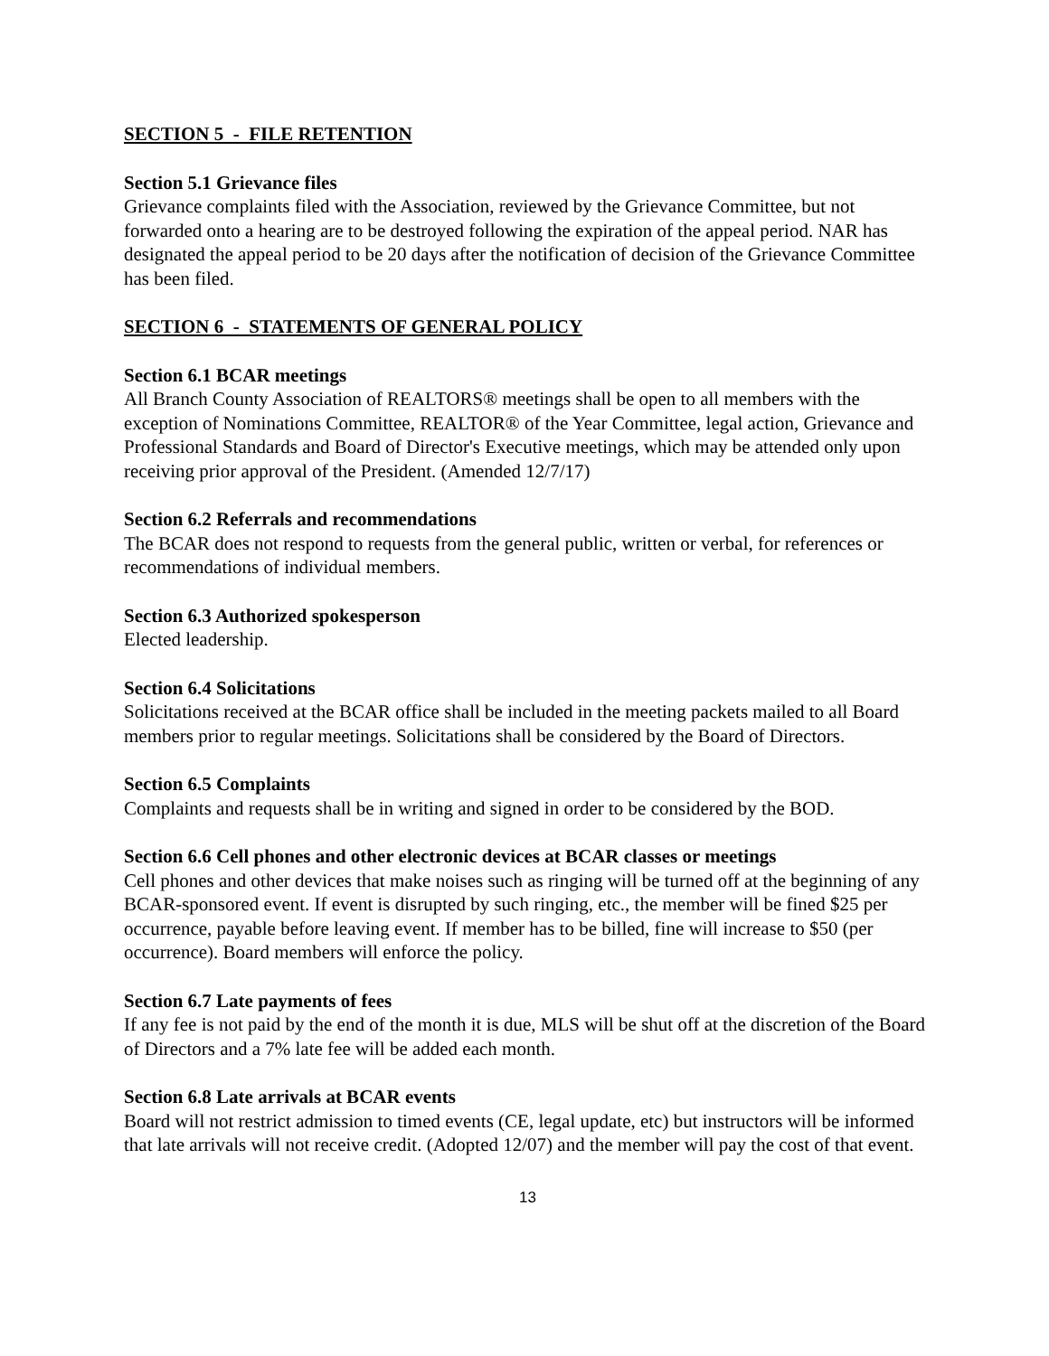SECTION 5 - FILE RETENTION
Section 5.1 Grievance files
Grievance complaints filed with the Association, reviewed by the Grievance Committee, but not forwarded onto a hearing are to be destroyed following the expiration of the appeal period. NAR has designated the appeal period to be 20 days after the notification of decision of the Grievance Committee has been filed.
SECTION 6 - STATEMENTS OF GENERAL POLICY
Section 6.1 BCAR meetings
All Branch County Association of REALTORS® meetings shall be open to all members with the exception of Nominations Committee, REALTOR® of the Year Committee, legal action, Grievance and Professional Standards and Board of Director's Executive meetings, which may be attended only upon receiving prior approval of the President. (Amended 12/7/17)
Section 6.2 Referrals and recommendations
The BCAR does not respond to requests from the general public, written or verbal, for references or recommendations of individual members.
Section 6.3 Authorized spokesperson
Elected leadership.
Section 6.4 Solicitations
Solicitations received at the BCAR office shall be included in the meeting packets mailed to all Board members prior to regular meetings. Solicitations shall be considered by the Board of Directors.
Section 6.5 Complaints
Complaints and requests shall be in writing and signed in order to be considered by the BOD.
Section 6.6 Cell phones and other electronic devices at BCAR classes or meetings
Cell phones and other devices that make noises such as ringing will be turned off at the beginning of any BCAR-sponsored event. If event is disrupted by such ringing, etc., the member will be fined $25 per occurrence, payable before leaving event. If member has to be billed, fine will increase to $50 (per occurrence). Board members will enforce the policy.
Section 6.7 Late payments of fees
If any fee is not paid by the end of the month it is due, MLS will be shut off at the discretion of the Board of Directors and a 7% late fee will be added each month.
Section 6.8 Late arrivals at BCAR events
Board will not restrict admission to timed events (CE, legal update, etc) but instructors will be informed that late arrivals will not receive credit. (Adopted 12/07) and the member will pay the cost of that event.
13